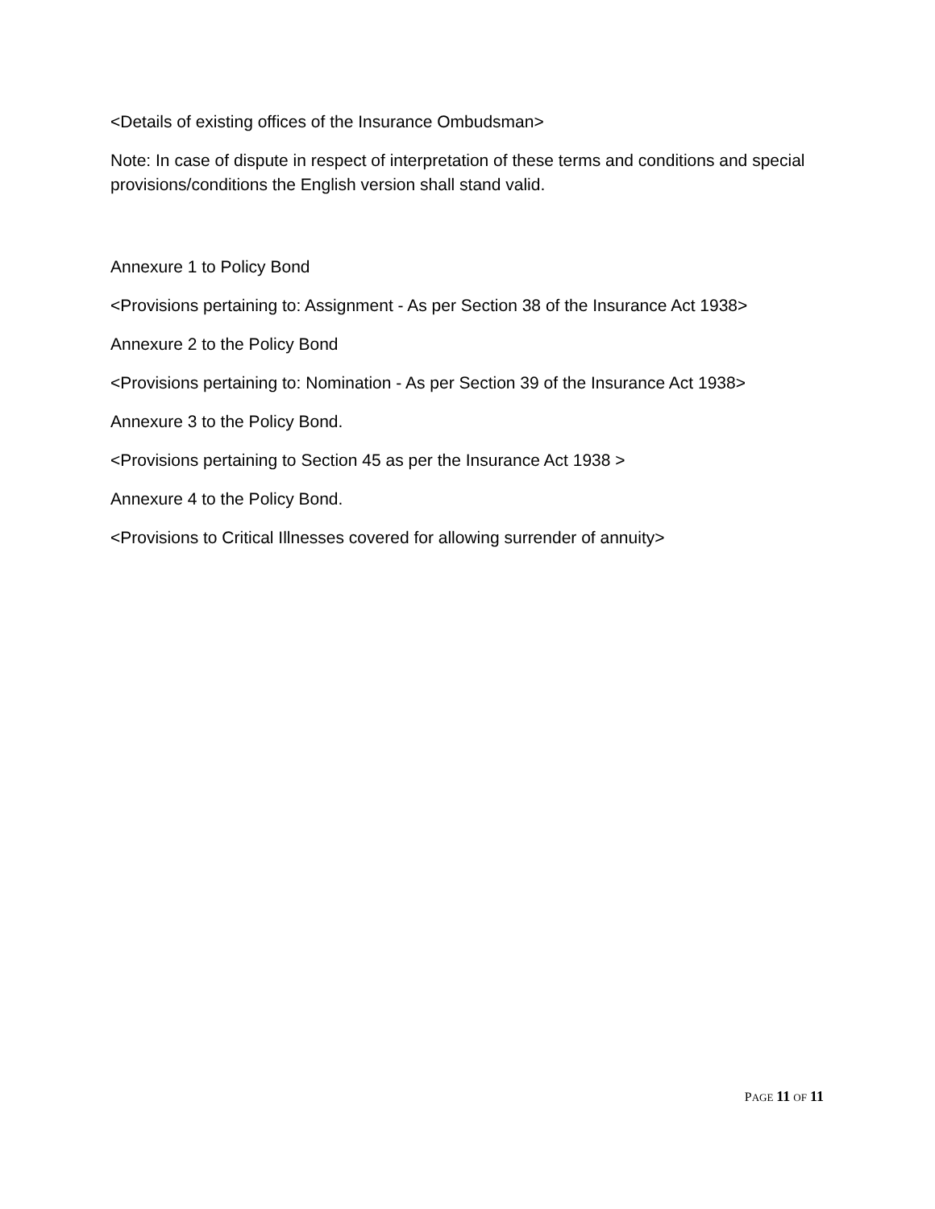<Details of existing offices of the Insurance Ombudsman>
Note: In case of dispute in respect of interpretation of these terms and conditions and special provisions/conditions the English version shall stand valid.
Annexure 1 to Policy Bond
<Provisions pertaining to: Assignment - As per Section 38 of the Insurance Act 1938>
Annexure 2 to the Policy Bond
<Provisions pertaining to: Nomination - As per Section 39 of the Insurance Act 1938>
Annexure 3 to the Policy Bond.
<Provisions pertaining to Section 45 as per the Insurance Act 1938 >
Annexure 4 to the Policy Bond.
<Provisions to Critical Illnesses covered for allowing surrender of annuity>
PAGE 11 OF 11